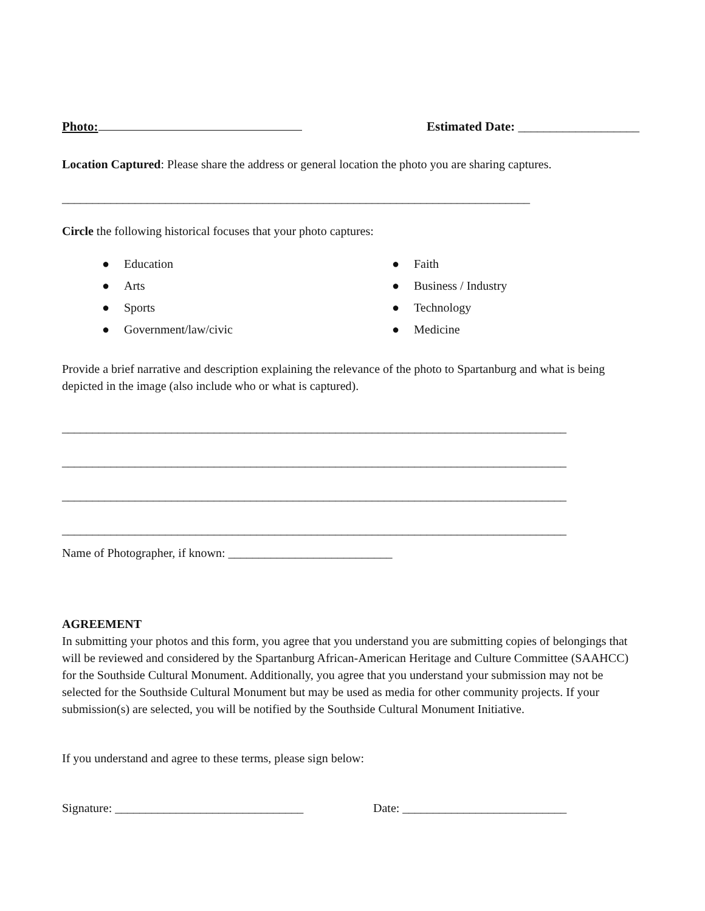Photo: Estimated Date: ___________________
Location Captured: Please share the address or general location the photo you are sharing captures.
_____________________________________________________________________________
Circle the following historical focuses that your photo captures:
● Education
● Arts
● Sports
● Government/law/civic
● Faith
● Business / Industry
● Technology
● Medicine
Provide a brief narrative and description explaining the relevance of the photo to Spartanburg and what is being depicted in the image (also include who or what is captured).
___________________________________________________________________________________
___________________________________________________________________________________
___________________________________________________________________________________
___________________________________________________________________________________
Name of Photographer, if known: ___________________________
AGREEMENT
In submitting your photos and this form, you agree that you understand you are submitting copies of belongings that will be reviewed and considered by the Spartanburg African-American Heritage and Culture Committee (SAAHCC) for the Southside Cultural Monument. Additionally, you agree that you understand your submission may not be selected for the Southside Cultural Monument but may be used as media for other community projects. If your submission(s) are selected, you will be notified by the Southside Cultural Monument Initiative.
If you understand and agree to these terms, please sign below:
Signature: _______________________________ Date: ___________________________